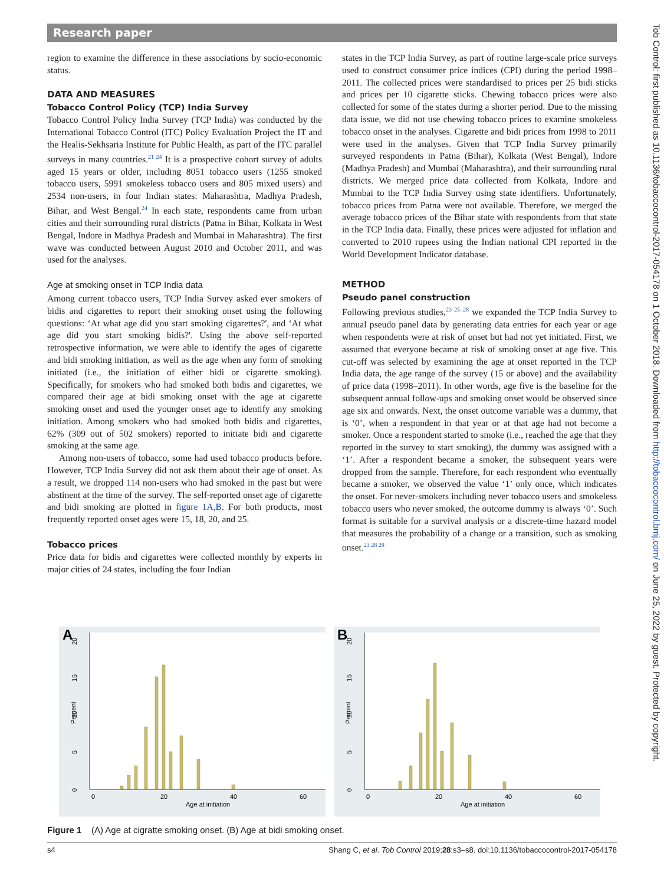Research paper
Tob Control: first published as 10.1136/tobaccocontrol-2017-054178 on 1 October 2018. Downloaded from http://tobaccocontrol.bmj.com/ on June 25, 2022 by guest. Protected by copyright.
region to examine the difference in these associations by socio-economic status.
DATA AND MEASURES
Tobacco Control Policy (TCP) India Survey
Tobacco Control Policy India Survey (TCP India) was conducted by the International Tobacco Control (ITC) Policy Evaluation Project the IT and the Healis-Sekhsaria Institute for Public Health, as part of the ITC parallel surveys in many countries.<sup>21 24</sup> It is a prospective cohort survey of adults aged 15 years or older, including 8051 tobacco users (1255 smoked tobacco users, 5991 smokeless tobacco users and 805 mixed users) and 2534 non-users, in four Indian states: Maharashtra, Madhya Pradesh, Bihar, and West Bengal.<sup>24</sup> In each state, respondents came from urban cities and their surrounding rural districts (Patna in Bihar, Kolkata in West Bengal, Indore in Madhya Pradesh and Mumbai in Maharashtra). The first wave was conducted between August 2010 and October 2011, and was used for the analyses.
Age at smoking onset in TCP India data
Among current tobacco users, TCP India Survey asked ever smokers of bidis and cigarettes to report their smoking onset using the following questions: ‘At what age did you start smoking cigarettes?', and ‘At what age did you start smoking bidis?'. Using the above self-reported retrospective information, we were able to identify the ages of cigarette and bidi smoking initiation, as well as the age when any form of smoking initiated (i.e., the initiation of either bidi or cigarette smoking). Specifically, for smokers who had smoked both bidis and cigarettes, we compared their age at bidi smoking onset with the age at cigarette smoking onset and used the younger onset age to identify any smoking initiation. Among smokers who had smoked both bidis and cigarettes, 62% (309 out of 502 smokers) reported to initiate bidi and cigarette smoking at the same age.
Among non-users of tobacco, some had used tobacco products before. However, TCP India Survey did not ask them about their age of onset. As a result, we dropped 114 non-users who had smoked in the past but were abstinent at the time of the survey. The self-reported onset age of cigarette and bidi smoking are plotted in figure 1A,B. For both products, most frequently reported onset ages were 15, 18, 20, and 25.
Tobacco prices
Price data for bidis and cigarettes were collected monthly by experts in major cities of 24 states, including the four Indian
states in the TCP India Survey, as part of routine large-scale price surveys used to construct consumer price indices (CPI) during the period 1998–2011. The collected prices were standardised to prices per 25 bidi sticks and prices per 10 cigarette sticks. Chewing tobacco prices were also collected for some of the states during a shorter period. Due to the missing data issue, we did not use chewing tobacco prices to examine smokeless tobacco onset in the analyses. Cigarette and bidi prices from 1998 to 2011 were used in the analyses. Given that TCP India Survey primarily surveyed respondents in Patna (Bihar), Kolkata (West Bengal), Indore (Madhya Pradesh) and Mumbai (Maharashtra), and their surrounding rural districts. We merged price data collected from Kolkata, Indore and Mumbai to the TCP India Survey using state identifiers. Unfortunately, tobacco prices from Patna were not available. Therefore, we merged the average tobacco prices of the Bihar state with respondents from that state in the TCP India data. Finally, these prices were adjusted for inflation and converted to 2010 rupees using the Indian national CPI reported in the World Development Indicator database.
METHOD
Pseudo panel construction
Following previous studies,<sup>23 25–28</sup> we expanded the TCP India Survey to annual pseudo panel data by generating data entries for each year or age when respondents were at risk of onset but had not yet initiated. First, we assumed that everyone became at risk of smoking onset at age five. This cut-off was selected by examining the age at onset reported in the TCP India data, the age range of the survey (15 or above) and the availability of price data (1998–2011). In other words, age five is the baseline for the subsequent annual follow-ups and smoking onset would be observed since age six and onwards. Next, the onset outcome variable was a dummy, that is ‘0’, when a respondent in that year or at that age had not become a smoker. Once a respondent started to smoke (i.e., reached the age that they reported in the survey to start smoking), the dummy was assigned with a ‘1’. After a respondent became a smoker, the subsequent years were dropped from the sample. Therefore, for each respondent who eventually became a smoker, we observed the value ‘1’ only once, which indicates the onset. For never-smokers including never tobacco users and smokeless tobacco users who never smoked, the outcome dummy is always ‘0’. Such format is suitable for a survival analysis or a discrete-time hazard model that measures the probability of a change or a transition, such as smoking onset.<sup>23 28 29</sup>
A
0
20
40
60
Age at initiation
0
5
10
15
20
Percent
B
0
20
40
60
Age at initiation
0
5
10
15
20
Percent
Figure 1 (A) Age at cigratte smoking onset. (B) Age at bidi smoking onset.
s4 Shang C, et al. Tob Control 2019;28:s3–s8. doi:10.1136/tobaccocontrol-2017-054178